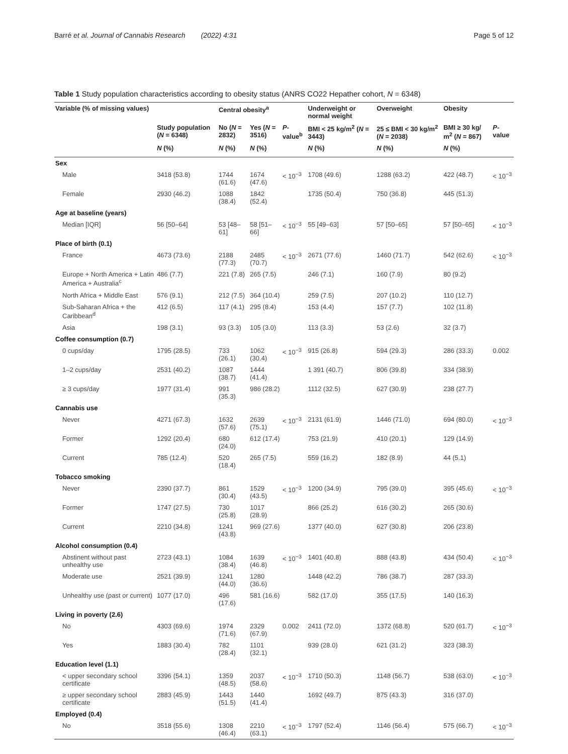Barré et al. Journal of Cannabis Research (2022) 4:31 Page 5 of 12
Table 1 Study population characteristics according to obesity status (ANRS CO22 Hepather cohort, N = 6348)
| Variable (% of missing values) | | Central obesity<sup>a</sup> | | | Underweight or normal weight | Overweight | Obesity | |
| --- | --- | --- | --- | --- | --- | --- | --- | --- |
| | Study population ( N = 6348) | No ( N = 2832) | Yes ( N = 3516) | P -value<sup>b</sup> | BMI < 25 kg/m<sup>2</sup> ( N = 3443) | 25 ≤ BMI < 30 kg/m<sup>2</sup> ( N = 2038) | BMI ≥ 30 kg/ m<sup>2</sup> ( N = 867) | P -value |
| | N (%) | N (%) | N (%) | | N (%) | N (%) | N (%) | |
| Sex | | | | | | | | |
| Male | 3418 (53.8) | 1744 (61.6) | 1674 (47.6) | < 10<sup>−3</sup> | 1708 (49.6) | 1288 (63.2) | 422 (48.7) | < 10<sup>−3</sup> |
| Female | 2930 (46.2) | 1088 (38.4) | 1842 (52.4) | | 1735 (50.4) | 750 (36.8) | 445 (51.3) | |
| Age at baseline (years) | | | | | | | | |
| Median [IQR] | 56 [50–64] | 53 [48–61] | 58 [51–66] | < 10<sup>−3</sup> | 55 [49–63] | 57 [50–65] | 57 [50–65] | < 10<sup>−3</sup> |
| Place of birth (0.1) | | | | | | | | |
| France | 4673 (73.6) | 2188 (77.3) | 2485 (70.7) | < 10<sup>−3</sup> | 2671 (77.6) | 1460 (71.7) | 542 (62.6) | < 10<sup>−3</sup> |
| Europe + North America + Latin America + Australia<sup>c</sup> | 486 (7.7) | 221 (7.8) | 265 (7.5) | | 246 (7.1) | 160 (7.9) | 80 (9.2) | |
| North Africa + Middle East | 576 (9.1) | 212 (7.5) | 364 (10.4) | | 259 (7.5) | 207 (10.2) | 110 (12.7) | |
| Sub-Saharan Africa + the Caribbean<sup>d</sup> | 412 (6.5) | 117 (4.1) | 295 (8.4) | | 153 (4.4) | 157 (7.7) | 102 (11.8) | |
| Asia | 198 (3.1) | 93 (3.3) | 105 (3.0) | | 113 (3.3) | 53 (2.6) | 32 (3.7) | |
| Coffee consumption (0.7) | | | | | | | | |
| 0 cups/day | 1795 (28.5) | 733 (26.1) | 1062 (30.4) | < 10<sup>−3</sup> | 915 (26.8) | 594 (29.3) | 286 (33.3) | 0.002 |
| 1–2 cups/day | 2531 (40.2) | 1087 (38.7) | 1444 (41.4) | | 1 391 (40.7) | 806 (39.8) | 334 (38.9) | |
| ≥ 3 cups/day | 1977 (31.4) | 991 (35.3) | 986 (28.2) | | 1112 (32.5) | 627 (30.9) | 238 (27.7) | |
| Cannabis use | | | | | | | | |
| Never | 4271 (67.3) | 1632 (57.6) | 2639 (75.1) | < 10<sup>−3</sup> | 2131 (61.9) | 1446 (71.0) | 694 (80.0) | < 10<sup>−3</sup> |
| Former | 1292 (20.4) | 680 (24.0) | 612 (17.4) | | 753 (21.9) | 410 (20.1) | 129 (14.9) | |
| Current | 785 (12.4) | 520 (18.4) | 265 (7.5) | | 559 (16.2) | 182 (8.9) | 44 (5.1) | |
| Tobacco smoking | | | | | | | | |
| Never | 2390 (37.7) | 861 (30.4) | 1529 (43.5) | < 10<sup>−3</sup> | 1200 (34.9) | 795 (39.0) | 395 (45.6) | < 10<sup>−3</sup> |
| Former | 1747 (27.5) | 730 (25.8) | 1017 (28.9) | | 866 (25.2) | 616 (30.2) | 265 (30.6) | |
| Current | 2210 (34.8) | 1241 (43.8) | 969 (27.6) | | 1377 (40.0) | 627 (30.8) | 206 (23.8) | |
| Alcohol consumption (0.4) | | | | | | | | |
| Abstinent without past unhealthy use | 2723 (43.1) | 1084 (38.4) | 1639 (46.8) | < 10<sup>−3</sup> | 1401 (40.8) | 888 (43.8) | 434 (50.4) | < 10<sup>−3</sup> |
| Moderate use | 2521 (39.9) | 1241 (44.0) | 1280 (36.6) | | 1448 (42.2) | 786 (38.7) | 287 (33.3) | |
| Unhealthy use (past or current) | 1077 (17.0) | 496 (17.6) | 581 (16.6) | | 582 (17.0) | 355 (17.5) | 140 (16.3) | |
| Living in poverty (2.6) | | | | | | | | |
| No | 4303 (69.6) | 1974 (71.6) | 2329 (67.9) | 0.002 | 2411 (72.0) | 1372 (68.8) | 520 (61.7) | < 10<sup>−3</sup> |
| Yes | 1883 (30.4) | 782 (28.4) | 1101 (32.1) | | 939 (28.0) | 621 (31.2) | 323 (38.3) | |
| Education level (1.1) | | | | | | | | |
| < upper secondary school certificate | 3396 (54.1) | 1359 (48.5) | 2037 (58.6) | < 10<sup>−3</sup> | 1710 (50.3) | 1148 (56.7) | 538 (63.0) | < 10<sup>−3</sup> |
| ≥ upper secondary school certificate | 2883 (45.9) | 1443 (51.5) | 1440 (41.4) | | 1692 (49.7) | 875 (43.3) | 316 (37.0) | |
| Employed (0.4) | | | | | | | | |
| No | 3518 (55.6) | 1308 (46.4) | 2210 (63.1) | < 10<sup>−3</sup> | 1797 (52.4) | 1146 (56.4) | 575 (66.7) | < 10<sup>−3</sup> |